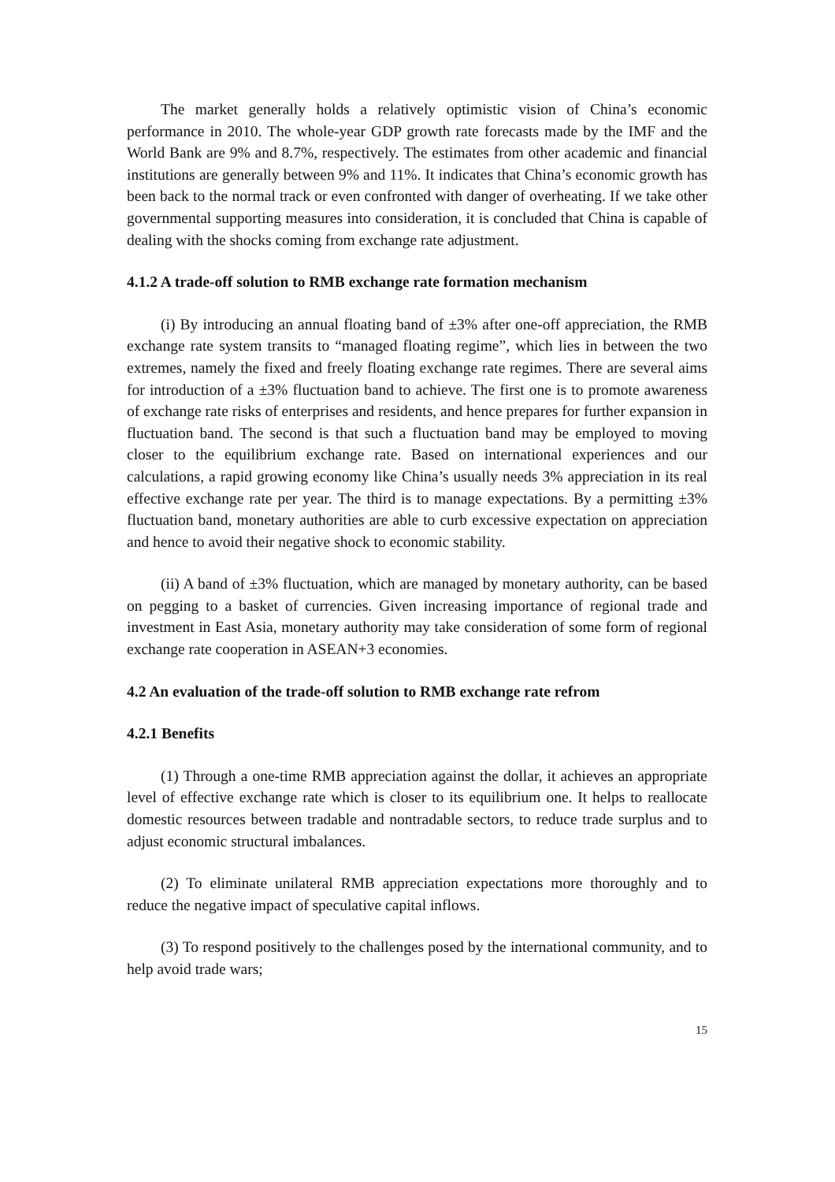The market generally holds a relatively optimistic vision of China’s economic performance in 2010. The whole-year GDP growth rate forecasts made by the IMF and the World Bank are 9% and 8.7%, respectively. The estimates from other academic and financial institutions are generally between 9% and 11%. It indicates that China’s economic growth has been back to the normal track or even confronted with danger of overheating. If we take other governmental supporting measures into consideration, it is concluded that China is capable of dealing with the shocks coming from exchange rate adjustment.
4.1.2 A trade-off solution to RMB exchange rate formation mechanism
(i) By introducing an annual floating band of ±3% after one-off appreciation, the RMB exchange rate system transits to “managed floating regime”, which lies in between the two extremes, namely the fixed and freely floating exchange rate regimes. There are several aims for introduction of a ±3% fluctuation band to achieve. The first one is to promote awareness of exchange rate risks of enterprises and residents, and hence prepares for further expansion in fluctuation band. The second is that such a fluctuation band may be employed to moving closer to the equilibrium exchange rate. Based on international experiences and our calculations, a rapid growing economy like China’s usually needs 3% appreciation in its real effective exchange rate per year. The third is to manage expectations. By a permitting ±3% fluctuation band, monetary authorities are able to curb excessive expectation on appreciation and hence to avoid their negative shock to economic stability.
(ii) A band of ±3% fluctuation, which are managed by monetary authority, can be based on pegging to a basket of currencies. Given increasing importance of regional trade and investment in East Asia, monetary authority may take consideration of some form of regional exchange rate cooperation in ASEAN+3 economies.
4.2 An evaluation of the trade-off solution to RMB exchange rate refrom
4.2.1 Benefits
(1) Through a one-time RMB appreciation against the dollar, it achieves an appropriate level of effective exchange rate which is closer to its equilibrium one. It helps to reallocate domestic resources between tradable and nontradable sectors, to reduce trade surplus and to adjust economic structural imbalances.
(2) To eliminate unilateral RMB appreciation expectations more thoroughly and to reduce the negative impact of speculative capital inflows.
(3) To respond positively to the challenges posed by the international community, and to help avoid trade wars;
15